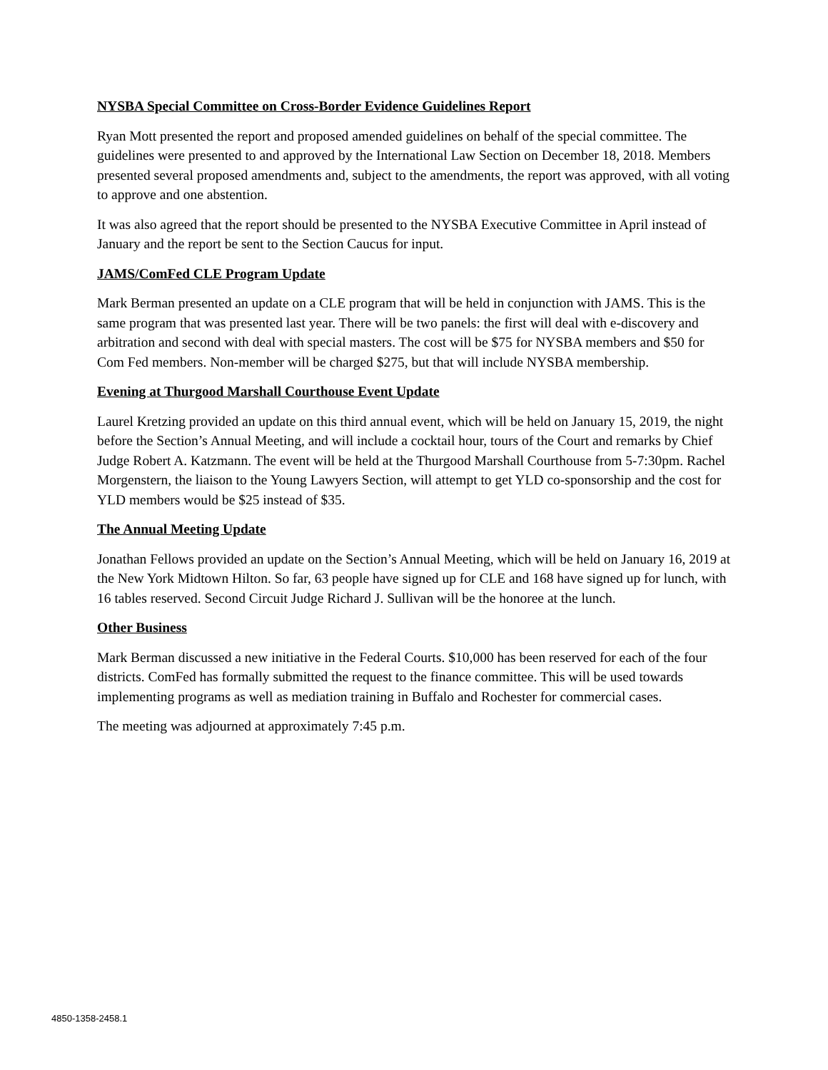NYSBA Special Committee on Cross-Border Evidence Guidelines Report
Ryan Mott presented the report and proposed amended guidelines on behalf of the special committee. The guidelines were presented to and approved by the International Law Section on December 18, 2018. Members presented several proposed amendments and, subject to the amendments, the report was approved, with all voting to approve and one abstention.
It was also agreed that the report should be presented to the NYSBA Executive Committee in April instead of January and the report be sent to the Section Caucus for input.
JAMS/ComFed CLE Program Update
Mark Berman presented an update on a CLE program that will be held in conjunction with JAMS. This is the same program that was presented last year. There will be two panels: the first will deal with e-discovery and arbitration and second with deal with special masters. The cost will be $75 for NYSBA members and $50 for Com Fed members. Non-member will be charged $275, but that will include NYSBA membership.
Evening at Thurgood Marshall Courthouse Event Update
Laurel Kretzing provided an update on this third annual event, which will be held on January 15, 2019, the night before the Section’s Annual Meeting, and will include a cocktail hour, tours of the Court and remarks by Chief Judge Robert A. Katzmann. The event will be held at the Thurgood Marshall Courthouse from 5-7:30pm. Rachel Morgenstern, the liaison to the Young Lawyers Section, will attempt to get YLD co-sponsorship and the cost for YLD members would be $25 instead of $35.
The Annual Meeting Update
Jonathan Fellows provided an update on the Section’s Annual Meeting, which will be held on January 16, 2019 at the New York Midtown Hilton. So far, 63 people have signed up for CLE and 168 have signed up for lunch, with 16 tables reserved. Second Circuit Judge Richard J. Sullivan will be the honoree at the lunch.
Other Business
Mark Berman discussed a new initiative in the Federal Courts. $10,000 has been reserved for each of the four districts. ComFed has formally submitted the request to the finance committee. This will be used towards implementing programs as well as mediation training in Buffalo and Rochester for commercial cases.
The meeting was adjourned at approximately 7:45 p.m.
4850-1358-2458.1